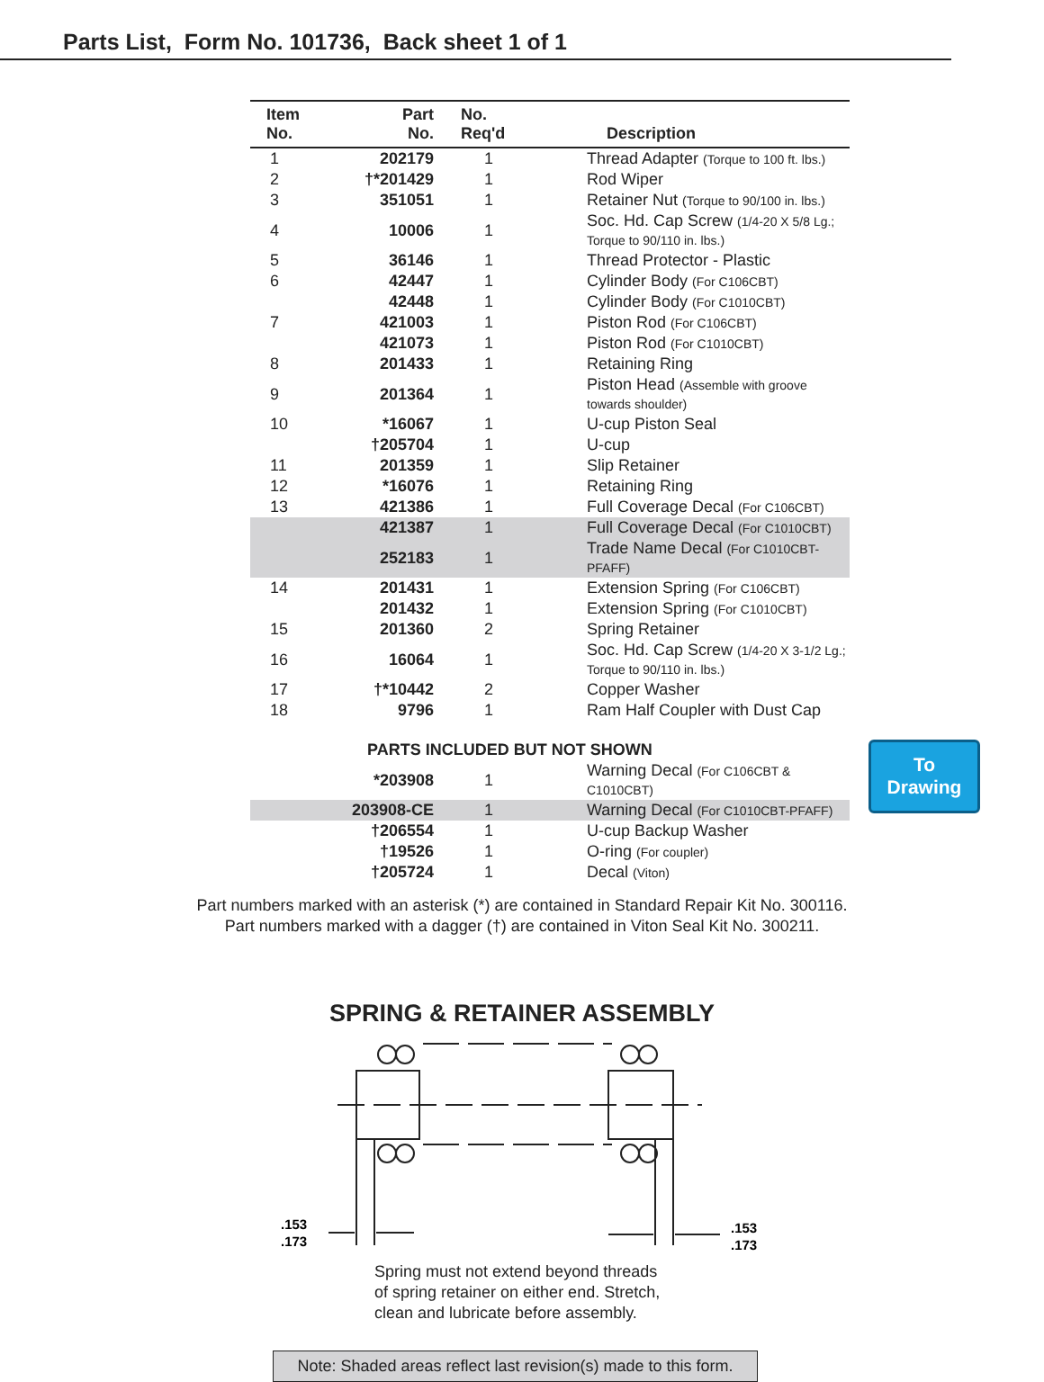Parts List, Form No. 101736, Back sheet 1 of 1
| Item No. | Part No. | No. Req'd | Description |
| --- | --- | --- | --- |
| 1 | 202179 | 1 | Thread Adapter (Torque to 100 ft. lbs.) |
| 2 | †*201429 | 1 | Rod Wiper |
| 3 | 351051 | 1 | Retainer Nut (Torque to 90/100 in. lbs.) |
| 4 | 10006 | 1 | Soc. Hd. Cap Screw (1/4-20 X 5/8 Lg.; Torque to 90/110 in. lbs.) |
| 5 | 36146 | 1 | Thread Protector - Plastic |
| 6 | 42447 | 1 | Cylinder Body (For C106CBT) |
| | 42448 | 1 | Cylinder Body (For C1010CBT) |
| 7 | 421003 | 1 | Piston Rod (For C106CBT) |
| | 421073 | 1 | Piston Rod (For C1010CBT) |
| 8 | 201433 | 1 | Retaining Ring |
| 9 | 201364 | 1 | Piston Head (Assemble with groove towards shoulder) |
| 10 | *16067 | 1 | U-cup Piston Seal |
| | †205704 | 1 | U-cup |
| 11 | 201359 | 1 | Slip Retainer |
| 12 | *16076 | 1 | Retaining Ring |
| 13 | 421386 | 1 | Full Coverage Decal (For C106CBT) |
| | 421387 | 1 | Full Coverage Decal (For C1010CBT) |
| | 252183 | 1 | Trade Name Decal (For C1010CBT-PFAFF) |
| 14 | 201431 | 1 | Extension Spring (For C106CBT) |
| | 201432 | 1 | Extension Spring (For C1010CBT) |
| 15 | 201360 | 2 | Spring Retainer |
| 16 | 16064 | 1 | Soc. Hd. Cap Screw (1/4-20 X 3-1/2 Lg.; Torque to 90/110 in. lbs.) |
| 17 | †*10442 | 2 | Copper Washer |
| 18 | 9796 | 1 | Ram Half Coupler with Dust Cap |
| | PARTS INCLUDED BUT NOT SHOWN | | |
| | *203908 | 1 | Warning Decal (For C106CBT & C1010CBT) |
| | 203908-CE | 1 | Warning Decal (For C1010CBT-PFAFF) |
| | †206554 | 1 | U-cup Backup Washer |
| | †19526 | 1 | O-ring (For coupler) |
| | †205724 | 1 | Decal (Viton) |
To
Drawing
Part numbers marked with an asterisk (*) are contained in Standard Repair Kit No. 300116.
Part numbers marked with a dagger (†) are contained in Viton Seal Kit No. 300211.
SPRING & RETAINER ASSEMBLY
.153
.173
.153
.173
Spring must not extend beyond threads
of spring retainer on either end. Stretch,
clean and lubricate before assembly.
Note: Shaded areas reflect last revision(s) made to this form.